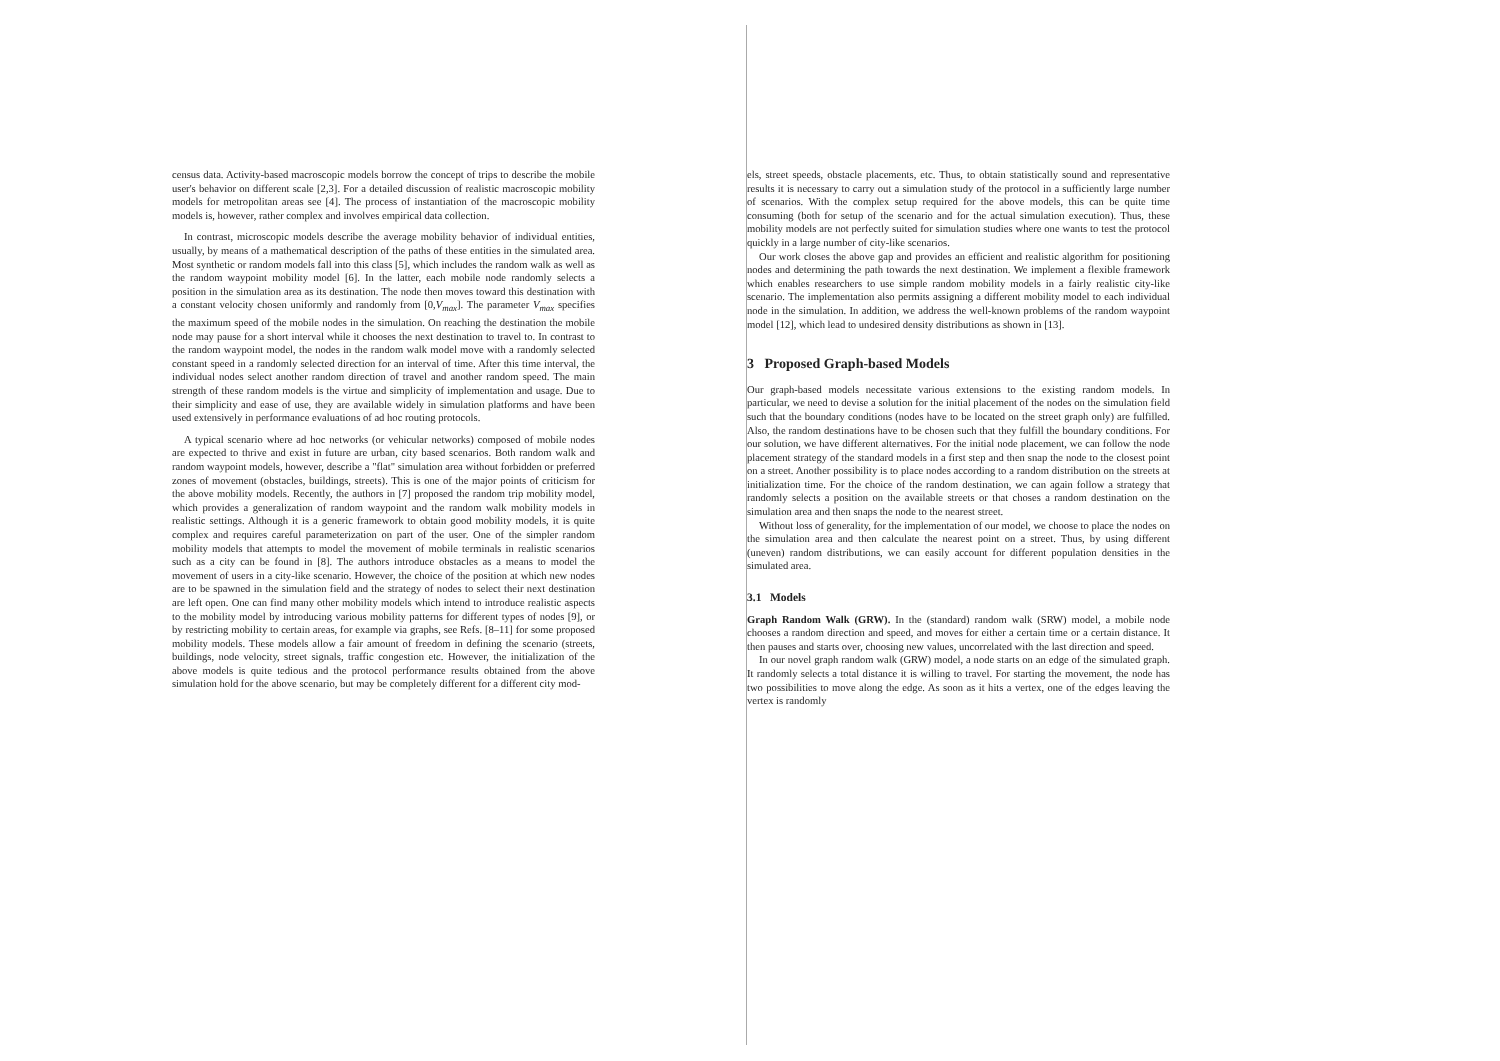census data. Activity-based macroscopic models borrow the concept of trips to describe the mobile user's behavior on different scale [2,3]. For a detailed discussion of realistic macroscopic mobility models for metropolitan areas see [4]. The process of instantiation of the macroscopic mobility models is, however, rather complex and involves empirical data collection.
In contrast, microscopic models describe the average mobility behavior of individual entities, usually, by means of a mathematical description of the paths of these entities in the simulated area. Most synthetic or random models fall into this class [5], which includes the random walk as well as the random waypoint mobility model [6]. In the latter, each mobile node randomly selects a position in the simulation area as its destination. The node then moves toward this destination with a constant velocity chosen uniformly and randomly from [0,V<sub>max</sub>]. The parameter V<sub>max</sub> specifies the maximum speed of the mobile nodes in the simulation. On reaching the destination the mobile node may pause for a short interval while it chooses the next destination to travel to. In contrast to the random waypoint model, the nodes in the random walk model move with a randomly selected constant speed in a randomly selected direction for an interval of time. After this time interval, the individual nodes select another random direction of travel and another random speed. The main strength of these random models is the virtue and simplicity of implementation and usage. Due to their simplicity and ease of use, they are available widely in simulation platforms and have been used extensively in performance evaluations of ad hoc routing protocols.
A typical scenario where ad hoc networks (or vehicular networks) composed of mobile nodes are expected to thrive and exist in future are urban, city based scenarios. Both random walk and random waypoint models, however, describe a "flat" simulation area without forbidden or preferred zones of movement (obstacles, buildings, streets). This is one of the major points of criticism for the above mobility models. Recently, the authors in [7] proposed the random trip mobility model, which provides a generalization of random waypoint and the random walk mobility models in realistic settings. Although it is a generic framework to obtain good mobility models, it is quite complex and requires careful parameterization on part of the user. One of the simpler random mobility models that attempts to model the movement of mobile terminals in realistic scenarios such as a city can be found in [8]. The authors introduce obstacles as a means to model the movement of users in a city-like scenario. However, the choice of the position at which new nodes are to be spawned in the simulation field and the strategy of nodes to select their next destination are left open. One can find many other mobility models which intend to introduce realistic aspects to the mobility model by introducing various mobility patterns for different types of nodes [9], or by restricting mobility to certain areas, for example via graphs, see Refs. [8–11] for some proposed mobility models. These models allow a fair amount of freedom in defining the scenario (streets, buildings, node velocity, street signals, traffic congestion etc. However, the initialization of the above models is quite tedious and the protocol performance results obtained from the above simulation hold for the above scenario, but may be completely different for a different city mod-
els, street speeds, obstacle placements, etc. Thus, to obtain statistically sound and representative results it is necessary to carry out a simulation study of the protocol in a sufficiently large number of scenarios. With the complex setup required for the above models, this can be quite time consuming (both for setup of the scenario and for the actual simulation execution). Thus, these mobility models are not perfectly suited for simulation studies where one wants to test the protocol quickly in a large number of city-like scenarios.
Our work closes the above gap and provides an efficient and realistic algorithm for positioning nodes and determining the path towards the next destination. We implement a flexible framework which enables researchers to use simple random mobility models in a fairly realistic city-like scenario. The implementation also permits assigning a different mobility model to each individual node in the simulation. In addition, we address the well-known problems of the random waypoint model [12], which lead to undesired density distributions as shown in [13].
3 Proposed Graph-based Models
Our graph-based models necessitate various extensions to the existing random models. In particular, we need to devise a solution for the initial placement of the nodes on the simulation field such that the boundary conditions (nodes have to be located on the street graph only) are fulfilled. Also, the random destinations have to be chosen such that they fulfill the boundary conditions. For our solution, we have different alternatives. For the initial node placement, we can follow the node placement strategy of the standard models in a first step and then snap the node to the closest point on a street. Another possibility is to place nodes according to a random distribution on the streets at initialization time. For the choice of the random destination, we can again follow a strategy that randomly selects a position on the available streets or that choses a random destination on the simulation area and then snaps the node to the nearest street.
Without loss of generality, for the implementation of our model, we choose to place the nodes on the simulation area and then calculate the nearest point on a street. Thus, by using different (uneven) random distributions, we can easily account for different population densities in the simulated area.
3.1 Models
Graph Random Walk (GRW). In the (standard) random walk (SRW) model, a mobile node chooses a random direction and speed, and moves for either a certain time or a certain distance. It then pauses and starts over, choosing new values, uncorrelated with the last direction and speed.
In our novel graph random walk (GRW) model, a node starts on an edge of the simulated graph. It randomly selects a total distance it is willing to travel. For starting the movement, the node has two possibilities to move along the edge. As soon as it hits a vertex, one of the edges leaving the vertex is randomly